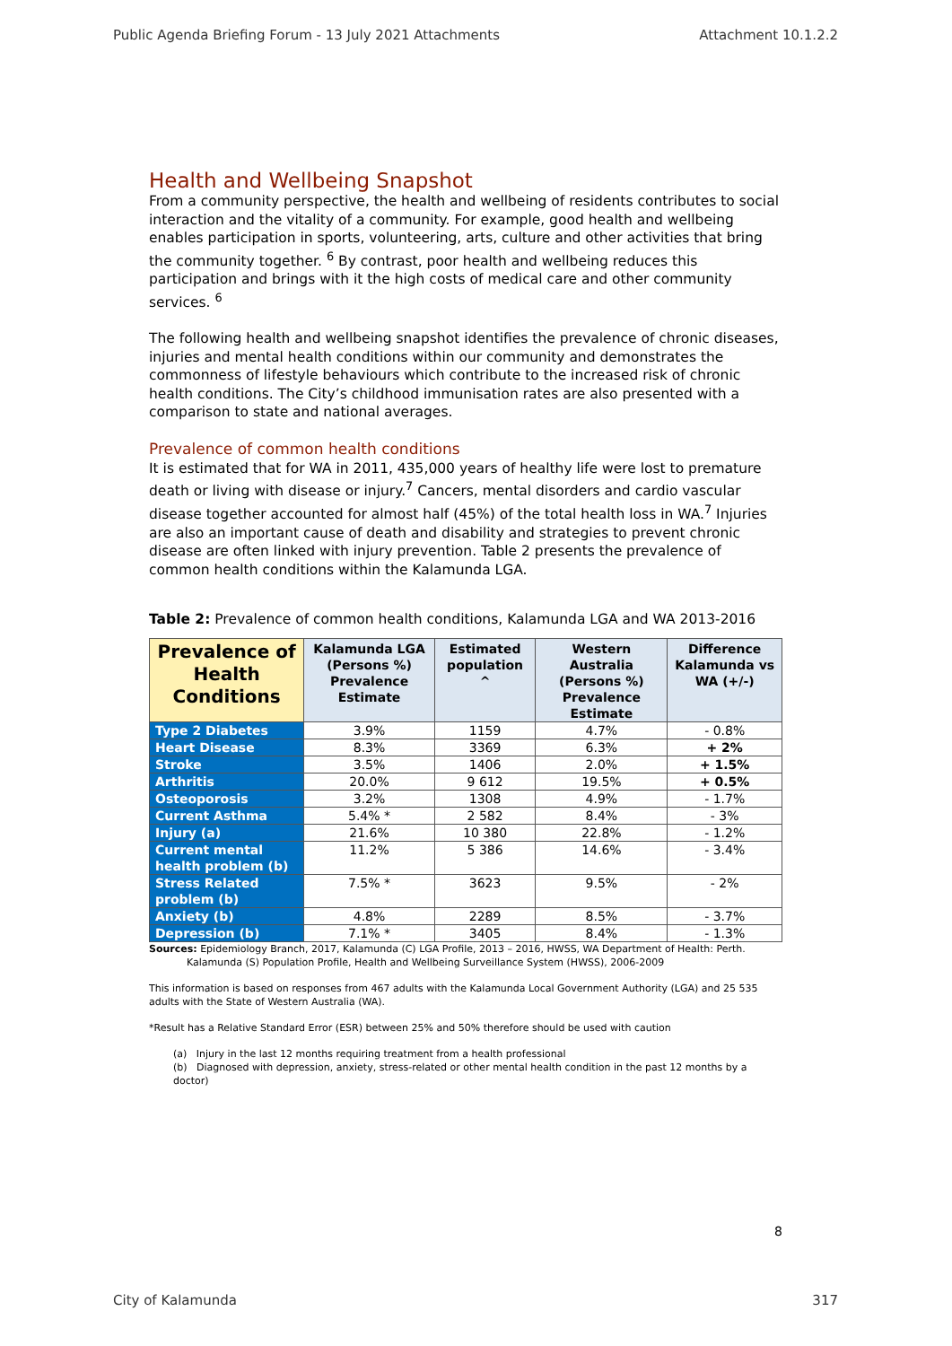Public Agenda Briefing Forum - 13 July 2021 Attachments Attachment 10.1.2.2
Health and Wellbeing Snapshot
From a community perspective, the health and wellbeing of residents contributes to social interaction and the vitality of a community. For example, good health and wellbeing enables participation in sports, volunteering, arts, culture and other activities that bring the community together. <sup>6</sup> By contrast, poor health and wellbeing reduces this participation and brings with it the high costs of medical care and other community services. <sup>6</sup>
The following health and wellbeing snapshot identifies the prevalence of chronic diseases, injuries and mental health conditions within our community and demonstrates the commonness of lifestyle behaviours which contribute to the increased risk of chronic health conditions. The City’s childhood immunisation rates are also presented with a comparison to state and national averages.
Prevalence of common health conditions
It is estimated that for WA in 2011, 435,000 years of healthy life were lost to premature death or living with disease or injury.<sup>7</sup> Cancers, mental disorders and cardio vascular disease together accounted for almost half (45%) of the total health loss in WA.<sup>7</sup> Injuries are also an important cause of death and disability and strategies to prevent chronic disease are often linked with injury prevention. Table 2 presents the prevalence of common health conditions within the Kalamunda LGA.
Table 2: Prevalence of common health conditions, Kalamunda LGA and WA 2013-2016
| Prevalence of Health Conditions | Kalamunda LGA (Persons %) Prevalence Estimate | Estimated population ^ | Western Australia (Persons %) Prevalence Estimate | Difference Kalamunda vs WA (+/-) |
| --- | --- | --- | --- | --- |
| Type 2 Diabetes | 3.9% | 1159 | 4.7% | - 0.8% |
| Heart Disease | 8.3% | 3369 | 6.3% | + 2% |
| Stroke | 3.5% | 1406 | 2.0% | + 1.5% |
| Arthritis | 20.0% | 9 612 | 19.5% | + 0.5% |
| Osteoporosis | 3.2% | 1308 | 4.9% | - 1.7% |
| Current Asthma | 5.4% * | 2 582 | 8.4% | - 3% |
| Injury (a) | 21.6% | 10 380 | 22.8% | - 1.2% |
| Current mental health problem (b) | 11.2% | 5 386 | 14.6% | - 3.4% |
| Stress Related problem (b) | 7.5% * | 3623 | 9.5% | - 2% |
| Anxiety (b) | 4.8% | 2289 | 8.5% | - 3.7% |
| Depression (b) | 7.1% * | 3405 | 8.4% | - 1.3% |
Sources: Epidemiology Branch, 2017, Kalamunda (C) LGA Profile, 2013 – 2016, HWSS, WA Department of Health: Perth.
Kalamunda (S) Population Profile, Health and Wellbeing Surveillance System (HWSS), 2006-2009
This information is based on responses from 467 adults with the Kalamunda Local Government Authority (LGA) and 25 535 adults with the State of Western Australia (WA).
*Result has a Relative Standard Error (ESR) between 25% and 50% therefore should be used with caution
(a) Injury in the last 12 months requiring treatment from a health professional
(b) Diagnosed with depression, anxiety, stress-related or other mental health condition in the past 12 months by a doctor)
8
City of Kalamunda 317